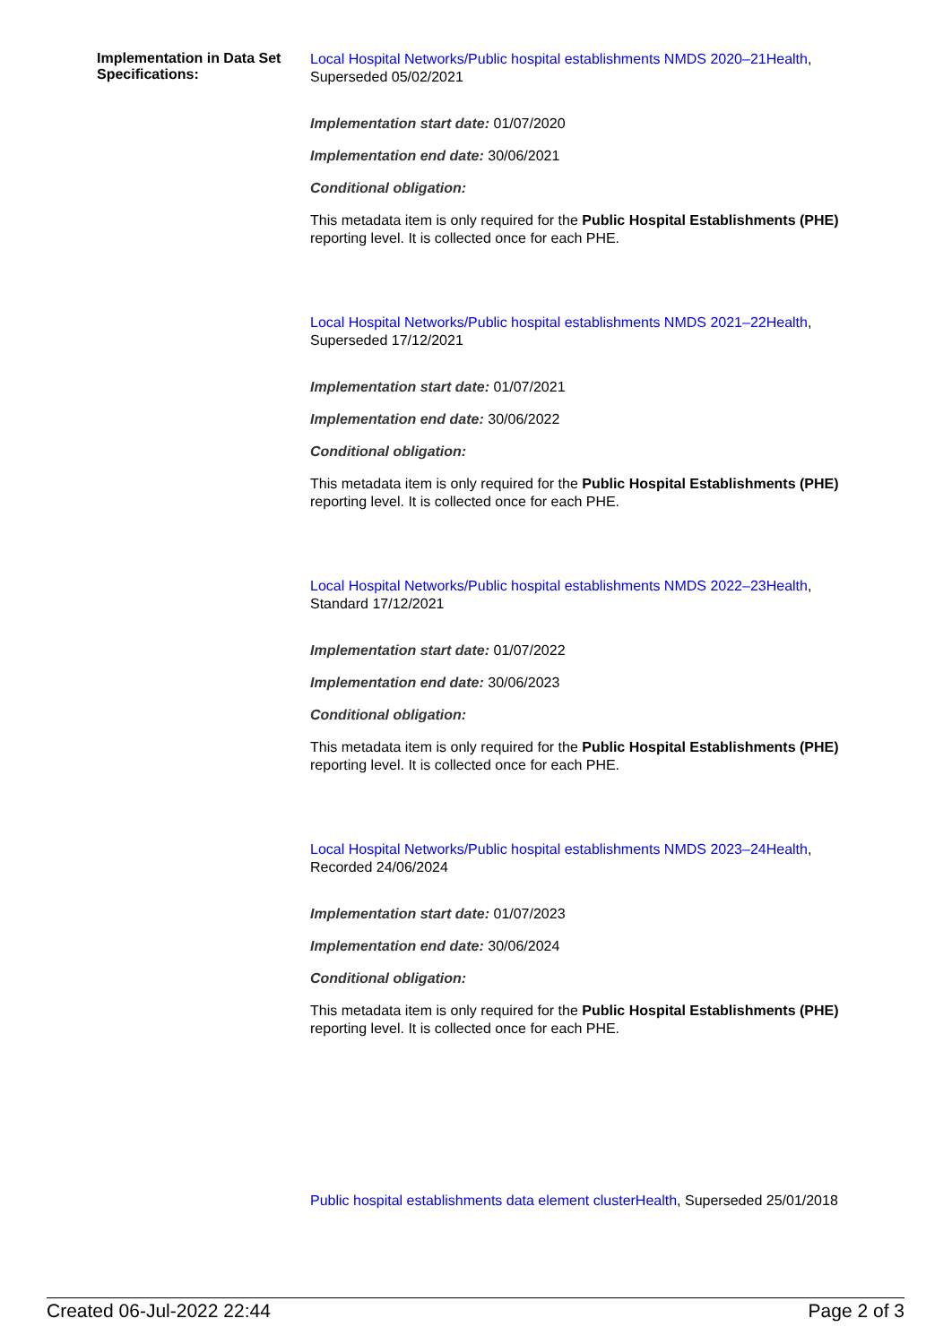Implementation in Data Set Specifications:
Local Hospital Networks/Public hospital establishments NMDS 2020–21Health, Superseded 05/02/2021
Implementation start date: 01/07/2020
Implementation end date: 30/06/2021
Conditional obligation:
This metadata item is only required for the Public Hospital Establishments (PHE) reporting level. It is collected once for each PHE.
Local Hospital Networks/Public hospital establishments NMDS 2021–22Health, Superseded 17/12/2021
Implementation start date: 01/07/2021
Implementation end date: 30/06/2022
Conditional obligation:
This metadata item is only required for the Public Hospital Establishments (PHE) reporting level. It is collected once for each PHE.
Local Hospital Networks/Public hospital establishments NMDS 2022–23Health, Standard 17/12/2021
Implementation start date: 01/07/2022
Implementation end date: 30/06/2023
Conditional obligation:
This metadata item is only required for the Public Hospital Establishments (PHE) reporting level. It is collected once for each PHE.
Local Hospital Networks/Public hospital establishments NMDS 2023–24Health, Recorded 24/06/2024
Implementation start date: 01/07/2023
Implementation end date: 30/06/2024
Conditional obligation:
This metadata item is only required for the Public Hospital Establishments (PHE) reporting level. It is collected once for each PHE.
Public hospital establishments data element clusterHealth, Superseded 25/01/2018
Created 06-Jul-2022 22:44 Page 2 of 3